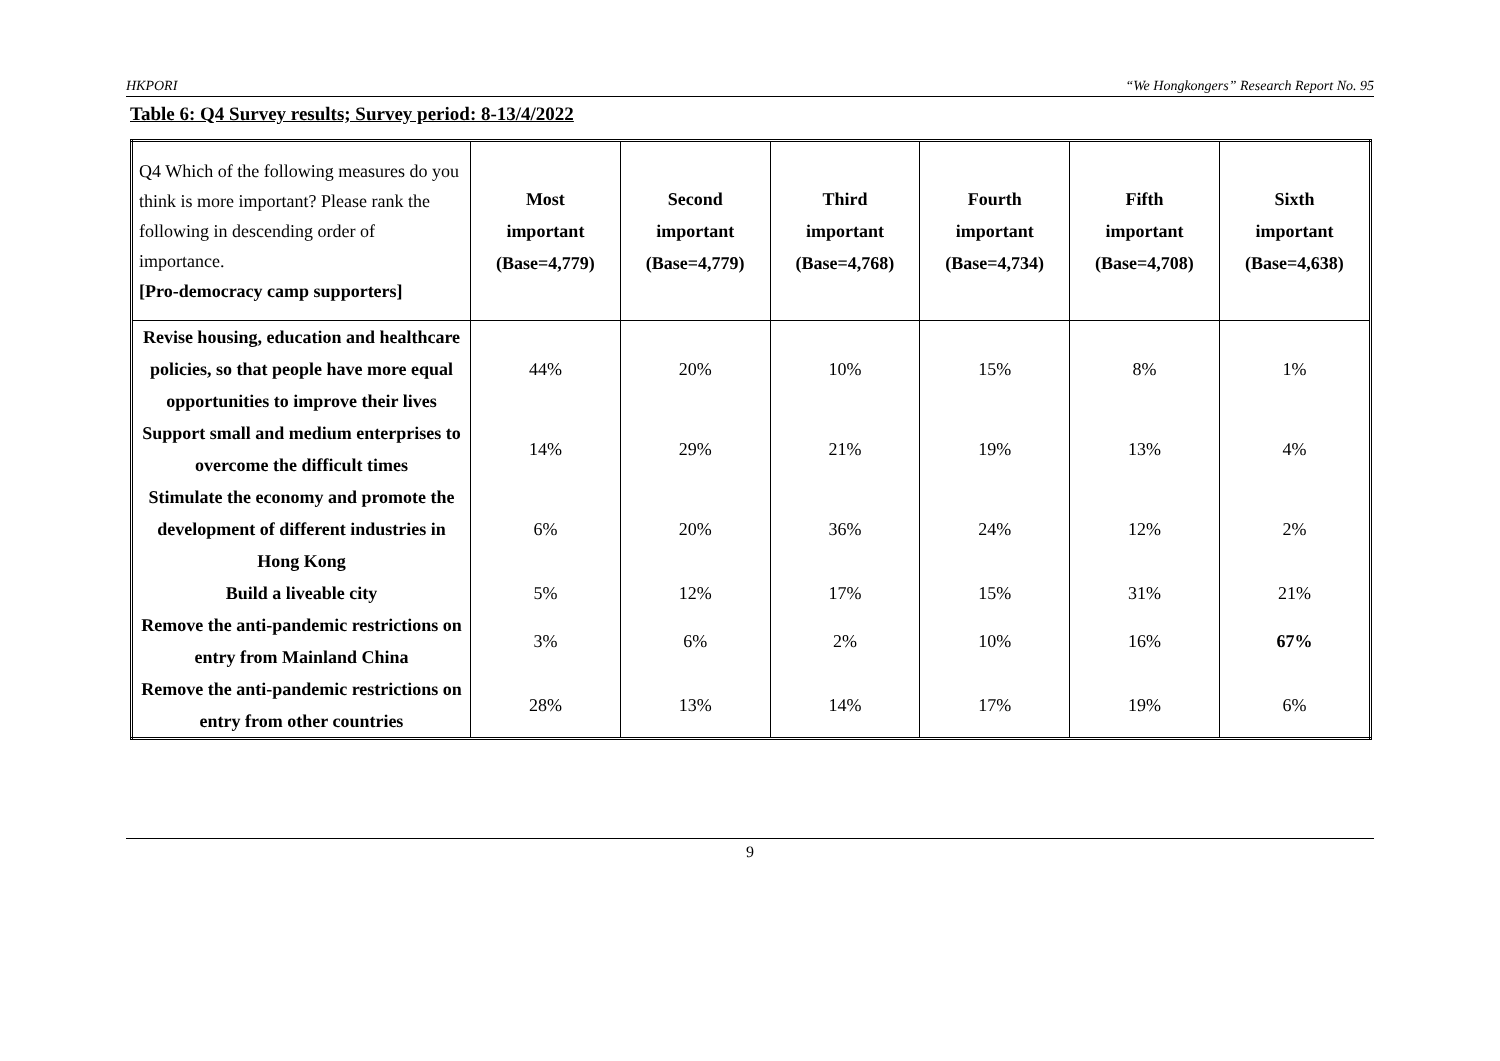HKPORI “We Hongkongers” Research Report No. 95
Table 6: Q4 Survey results; Survey period: 8-13/4/2022
| Q4 Which of the following measures do you think is more important? Please rank the following in descending order of importance. [Pro-democracy camp supporters] | Most important (Base=4,779) | Second important (Base=4,779) | Third important (Base=4,768) | Fourth important (Base=4,734) | Fifth important (Base=4,708) | Sixth important (Base=4,638) |
| --- | --- | --- | --- | --- | --- | --- |
| Revise housing, education and healthcare policies, so that people have more equal opportunities to improve their lives | 44% | 20% | 10% | 15% | 8% | 1% |
| Support small and medium enterprises to overcome the difficult times | 14% | 29% | 21% | 19% | 13% | 4% |
| Stimulate the economy and promote the development of different industries in Hong Kong | 6% | 20% | 36% | 24% | 12% | 2% |
| Build a liveable city | 5% | 12% | 17% | 15% | 31% | 21% |
| Remove the anti-pandemic restrictions on entry from Mainland China | 3% | 6% | 2% | 10% | 16% | 67% |
| Remove the anti-pandemic restrictions on entry from other countries | 28% | 13% | 14% | 17% | 19% | 6% |
9